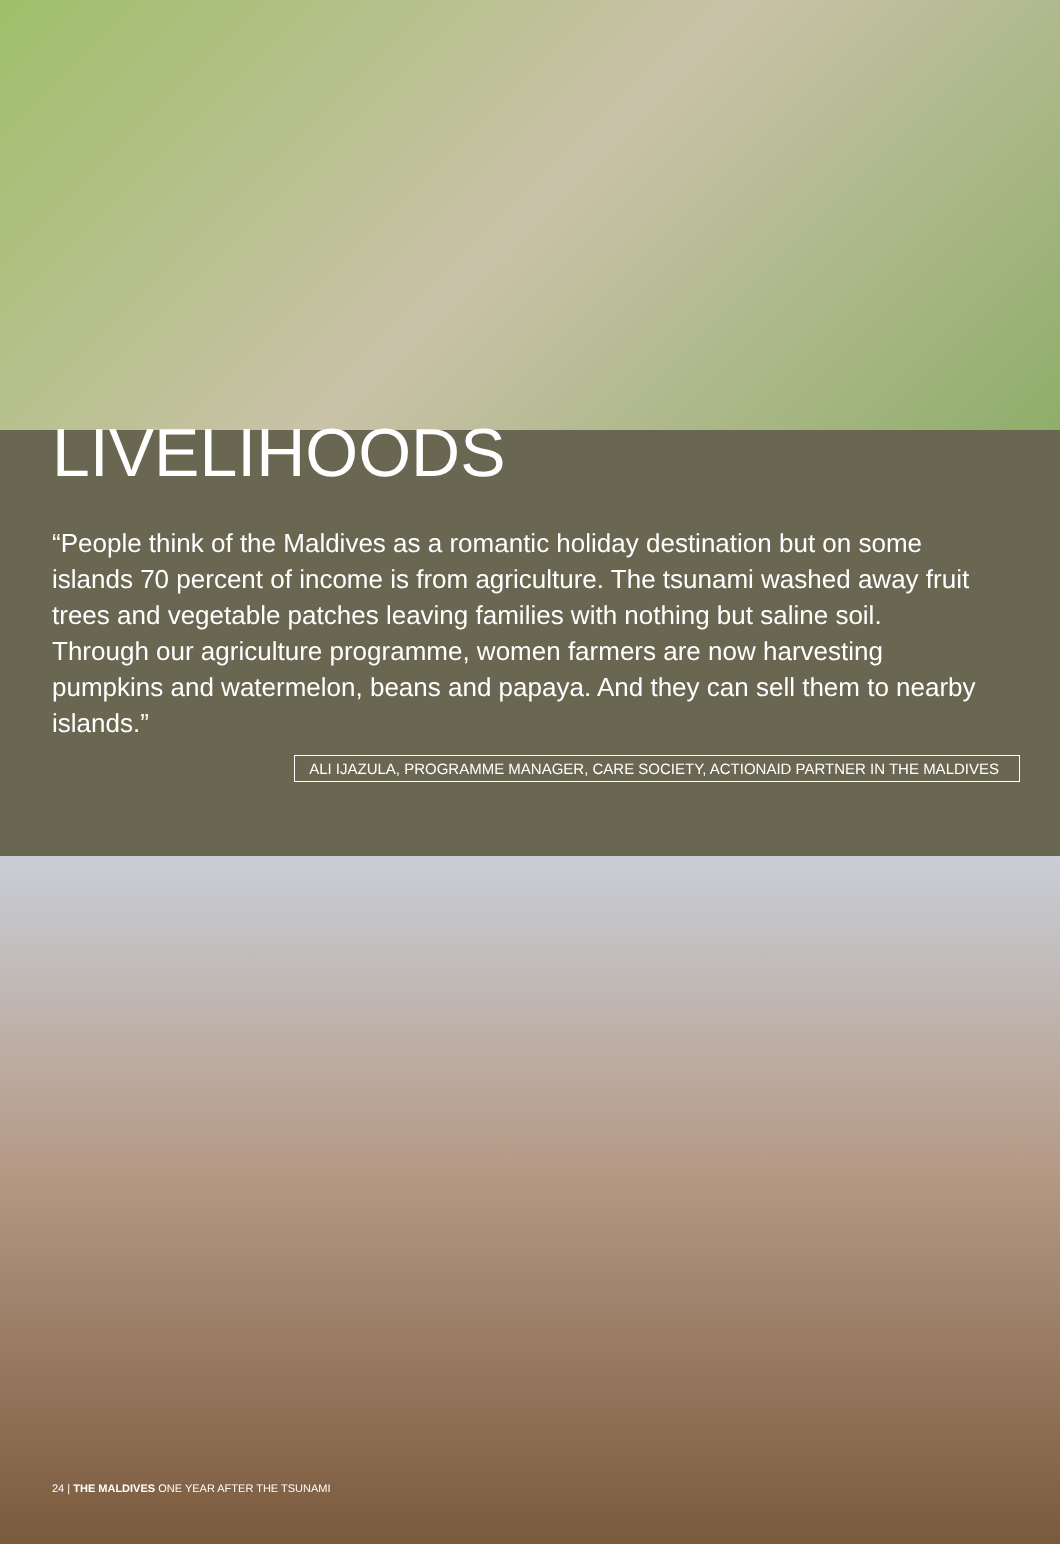LIVELIHOODS
“People think of the Maldives as a romantic holiday destination but on some islands 70 percent of income is from agriculture. The tsunami washed away fruit trees and vegetable patches leaving families with nothing but saline soil. Through our agriculture programme, women farmers are now harvesting pumpkins and watermelon, beans and papaya. And they can sell them to nearby islands.”
ALI IJAZULA, PROGRAMME MANAGER, CARE SOCIETY, ACTIONAID PARTNER IN THE MALDIVES
24 | THE MALDIVES ONE YEAR AFTER THE TSUNAMI